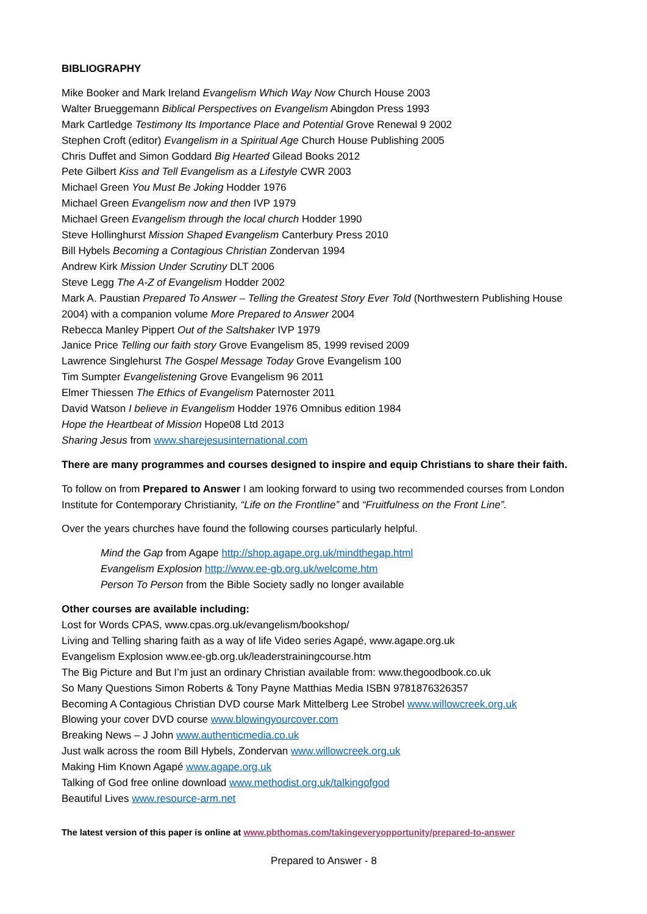BIBLIOGRAPHY
Mike Booker and Mark Ireland Evangelism Which Way Now Church House 2003
Walter Brueggemann Biblical Perspectives on Evangelism Abingdon Press 1993
Mark Cartledge Testimony Its Importance Place and Potential Grove Renewal 9 2002
Stephen Croft (editor) Evangelism in a Spiritual Age Church House Publishing 2005
Chris Duffet and Simon Goddard Big Hearted Gilead Books 2012
Pete Gilbert Kiss and Tell Evangelism as a Lifestyle CWR 2003
Michael Green You Must Be Joking Hodder 1976
Michael Green Evangelism now and then IVP 1979
Michael Green Evangelism through the local church Hodder 1990
Steve Hollinghurst Mission Shaped Evangelism Canterbury Press 2010
Bill Hybels Becoming a Contagious Christian Zondervan 1994
Andrew Kirk Mission Under Scrutiny DLT 2006
Steve Legg The A-Z of Evangelism Hodder 2002
Mark A. Paustian Prepared To Answer – Telling the Greatest Story Ever Told (Northwestern Publishing House 2004) with a companion volume More Prepared to Answer 2004
Rebecca Manley Pippert Out of the Saltshaker IVP 1979
Janice Price Telling our faith story Grove Evangelism 85, 1999 revised 2009
Lawrence Singlehurst The Gospel Message Today Grove Evangelism 100
Tim Sumpter Evangelistening Grove Evangelism 96 2011
Elmer Thiessen The Ethics of Evangelism Paternoster 2011
David Watson I believe in Evangelism Hodder 1976 Omnibus edition 1984
Hope the Heartbeat of Mission Hope08 Ltd 2013
Sharing Jesus from www.sharejesusinternational.com
There are many programmes and courses designed to inspire and equip Christians to share their faith.
To follow on from Prepared to Answer I am looking forward to using two recommended courses from London Institute for Contemporary Christianity, “Life on the Frontline” and “Fruitfulness on the Front Line”.
Over the years churches have found the following courses particularly helpful.
Mind the Gap from Agape http://shop.agape.org.uk/mindthegap.html
Evangelism Explosion http://www.ee-gb.org.uk/welcome.htm
Person To Person from the Bible Society sadly no longer available
Other courses are available including:
Lost for Words CPAS, www.cpas.org.uk/evangelism/bookshop/
Living and Telling sharing faith as a way of life Video series Agapé, www.agape.org.uk
Evangelism Explosion www.ee-gb.org.uk/leaderstrainingcourse.htm
The Big Picture and But I’m just an ordinary Christian available from: www.thegoodbook.co.uk
So Many Questions Simon Roberts & Tony Payne Matthias Media ISBN 9781876326357
Becoming A Contagious Christian DVD course Mark Mittelberg Lee Strobel www.willowcreek.org.uk
Blowing your cover DVD course www.blowingyourcover.com
Breaking News – J John www.authenticmedia.co.uk
Just walk across the room Bill Hybels, Zondervan www.willowcreek.org.uk
Making Him Known Agapé www.agape.org.uk
Talking of God free online download www.methodist.org.uk/talkingofgod
Beautiful Lives www.resource-arm.net
The latest version of this paper is online at www.pbthomas.com/takingeveryopportunity/prepared-to-answer
Prepared to Answer - 8